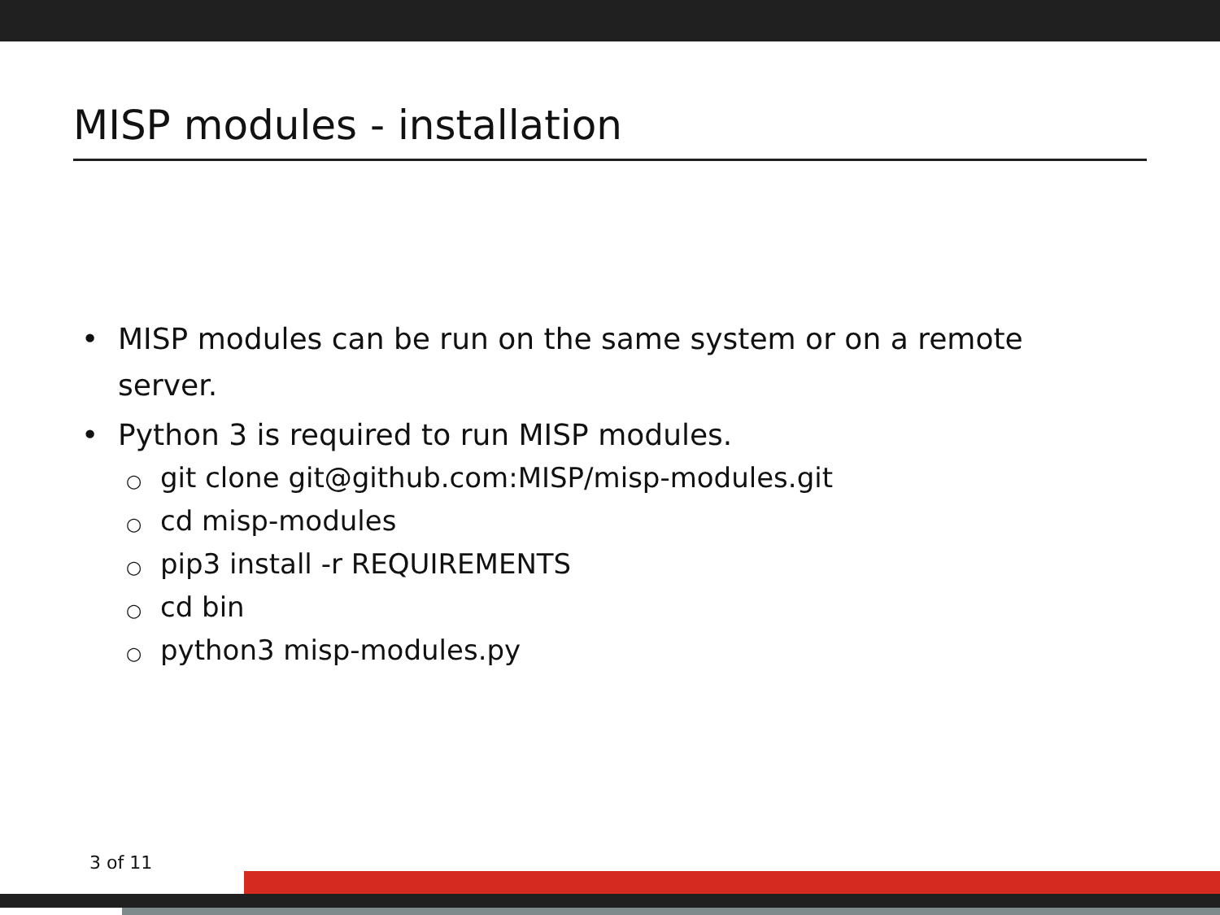MISP modules - installation
• MISP modules can be run on the same system or on a remote server.
• Python 3 is required to run MISP modules.
○ git clone git@github.com:MISP/misp-modules.git
○ cd misp-modules
○ pip3 install -r REQUIREMENTS
○ cd bin
○ python3 misp-modules.py
3 of 11